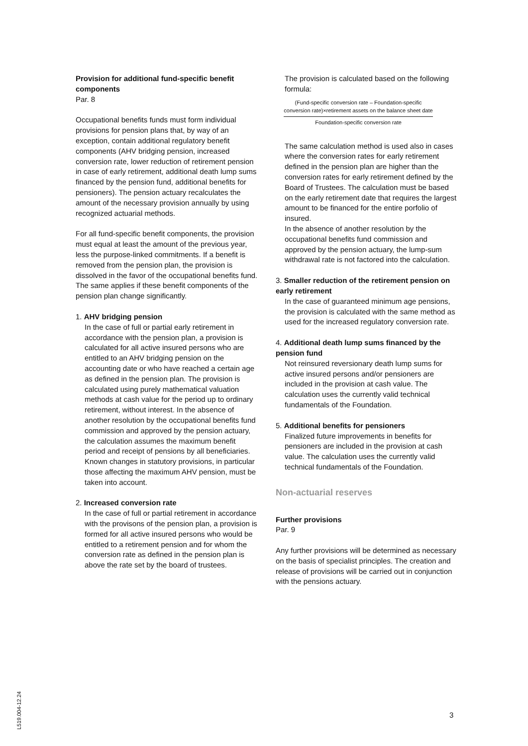Provision for additional fund-specific benefit components
Par. 8
Occupational benefits funds must form individual provisions for pension plans that, by way of an exception, contain additional regulatory benefit components (AHV bridging pension, increased conversion rate, lower reduction of retirement pension in case of early retirement, additional death lump sums financed by the pension fund, additional benefits for pensioners). The pension actuary recalculates the amount of the necessary provision annually by using recognized actuarial methods.
For all fund-specific benefit components, the provision must equal at least the amount of the previous year, less the purpose-linked commitments. If a benefit is removed from the pension plan, the provision is dissolved in the favor of the occupational benefits fund. The same applies if these benefit components of the pension plan change significantly.
1. AHV bridging pension
In the case of full or partial early retirement in accordance with the pension plan, a provision is calculated for all active insured persons who are entitled to an AHV bridging pension on the accounting date or who have reached a certain age as defined in the pension plan. The provision is calculated using purely mathematical valuation methods at cash value for the period up to ordinary retirement, without interest. In the absence of another resolution by the occupational benefits fund commission and approved by the pension actuary, the calculation assumes the maximum benefit period and receipt of pensions by all beneficiaries. Known changes in statutory provisions, in particular those affecting the maximum AHV pension, must be taken into account.
2. Increased conversion rate
In the case of full or partial retirement in accordance with the provisons of the pension plan, a provision is formed for all active insured persons who would be entitled to a retirement pension and for whom the conversion rate as defined in the pension plan is above the rate set by the board of trustees.
The provision is calculated based on the following formula:
(Fund-specific conversion rate – Foundation-specific conversion rate)×retirement assets on the balance sheet date
Foundation-specific conversion rate
The same calculation method is used also in cases where the conversion rates for early retirement defined in the pension plan are higher than the conversion rates for early retirement defined by the Board of Trustees. The calculation must be based on the early retirement date that requires the largest amount to be financed for the entire porfolio of insured.
In the absence of another resolution by the occupational benefits fund commission and approved by the pension actuary, the lump-sum withdrawal rate is not factored into the calculation.
3. Smaller reduction of the retirement pension on early retirement
In the case of guaranteed minimum age pensions, the provision is calculated with the same method as used for the increased regulatory conversion rate.
4. Additional death lump sums financed by the pension fund
Not reinsured reversionary death lump sums for active insured persons and/or pensioners are included in the provision at cash value. The calculation uses the currently valid technical fundamentals of the Foundation.
5. Additional benefits for pensioners
Finalized future improvements in benefits for pensioners are included in the provision at cash value. The calculation uses the currently valid technical fundamentals of the Foundation.
Non-actuarial reserves
Further provisions
Par. 9
Any further provisions will be determined as necessary on the basis of specialist principles. The creation and release of provisions will be carried out in conjunction with the pensions actuary.
L519.004-12.24
3